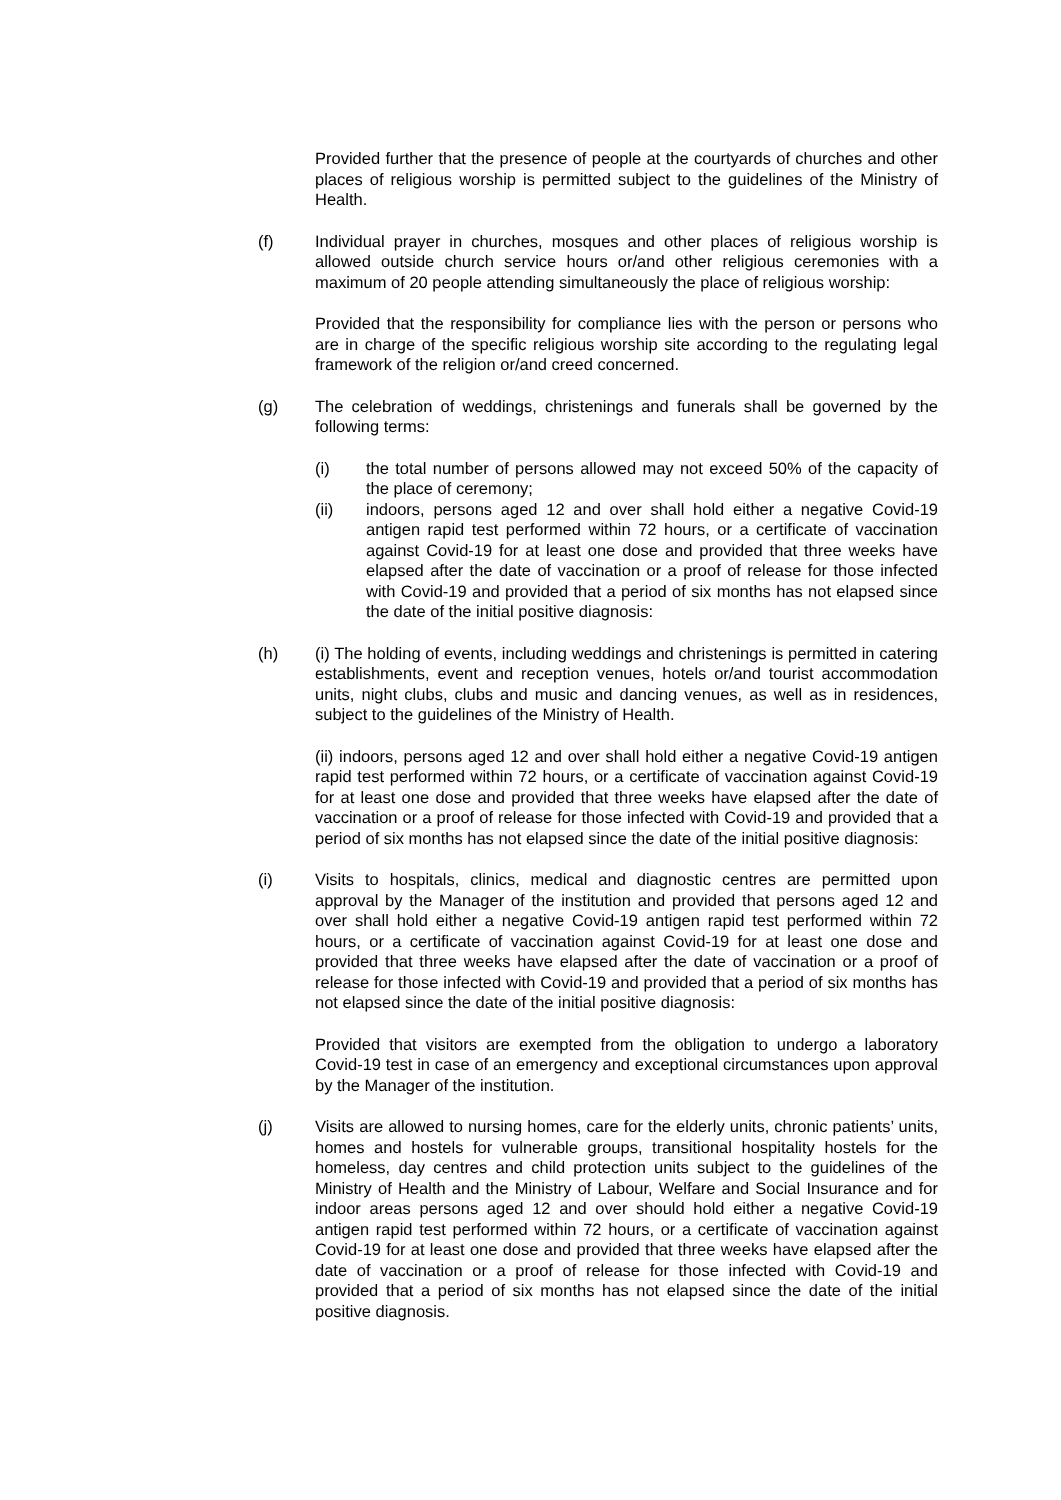Provided further that the presence of people at the courtyards of churches and other places of religious worship is permitted subject to the guidelines of the Ministry of Health.
(f) Individual prayer in churches, mosques and other places of religious worship is allowed outside church service hours or/and other religious ceremonies with a maximum of 20 people attending simultaneously the place of religious worship:
Provided that the responsibility for compliance lies with the person or persons who are in charge of the specific religious worship site according to the regulating legal framework of the religion or/and creed concerned.
(g) The celebration of weddings, christenings and funerals shall be governed by the following terms:
(i) the total number of persons allowed may not exceed 50% of the capacity of the place of ceremony;
(ii) indoors, persons aged 12 and over shall hold either a negative Covid-19 antigen rapid test performed within 72 hours, or a certificate of vaccination against Covid-19 for at least one dose and provided that three weeks have elapsed after the date of vaccination or a proof of release for those infected with Covid-19 and provided that a period of six months has not elapsed since the date of the initial positive diagnosis:
(h) (i) The holding of events, including weddings and christenings is permitted in catering establishments, event and reception venues, hotels or/and tourist accommodation units, night clubs, clubs and music and dancing venues, as well as in residences, subject to the guidelines of the Ministry of Health.
(ii) indoors, persons aged 12 and over shall hold either a negative Covid-19 antigen rapid test performed within 72 hours, or a certificate of vaccination against Covid-19 for at least one dose and provided that three weeks have elapsed after the date of vaccination or a proof of release for those infected with Covid-19 and provided that a period of six months has not elapsed since the date of the initial positive diagnosis:
(i) Visits to hospitals, clinics, medical and diagnostic centres are permitted upon approval by the Manager of the institution and provided that persons aged 12 and over shall hold either a negative Covid-19 antigen rapid test performed within 72 hours, or a certificate of vaccination against Covid-19 for at least one dose and provided that three weeks have elapsed after the date of vaccination or a proof of release for those infected with Covid-19 and provided that a period of six months has not elapsed since the date of the initial positive diagnosis:
Provided that visitors are exempted from the obligation to undergo a laboratory Covid-19 test in case of an emergency and exceptional circumstances upon approval by the Manager of the institution.
(j) Visits are allowed to nursing homes, care for the elderly units, chronic patients’ units, homes and hostels for vulnerable groups, transitional hospitality hostels for the homeless, day centres and child protection units subject to the guidelines of the Ministry of Health and the Ministry of Labour, Welfare and Social Insurance and for indoor areas persons aged 12 and over should hold either a negative Covid-19 antigen rapid test performed within 72 hours, or a certificate of vaccination against Covid-19 for at least one dose and provided that three weeks have elapsed after the date of vaccination or a proof of release for those infected with Covid-19 and provided that a period of six months has not elapsed since the date of the initial positive diagnosis.